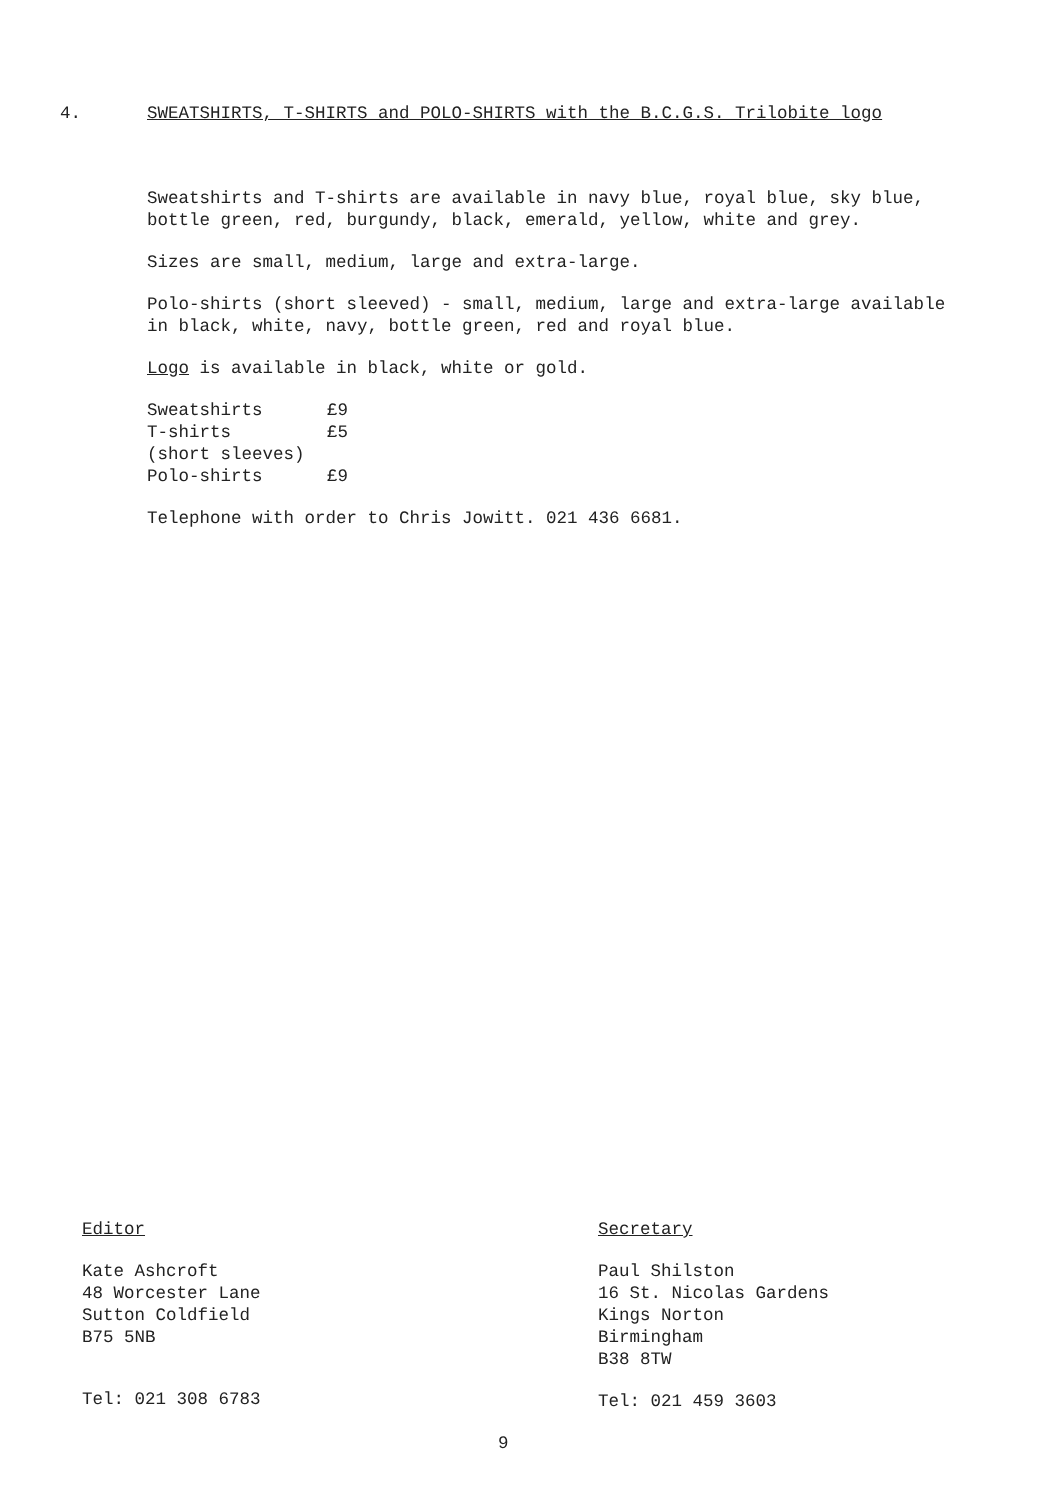4. SWEATSHIRTS, T-SHIRTS and POLO-SHIRTS with the B.C.G.S. Trilobite logo
Sweatshirts and T-shirts are available in navy blue, royal blue, sky blue, bottle green, red, burgundy, black, emerald, yellow, white and grey.
Sizes are small, medium, large and extra-large.
Polo-shirts (short sleeved) - small, medium, large and extra-large available in black, white, navy, bottle green, red and royal blue.
Logo is available in black, white or gold.
| Sweatshirts | £9 |
| T-shirts | £5 |
| (short sleeves) | |
| Polo-shirts | £9 |
Telephone with order to Chris Jowitt. 021 436 6681.
Editor
Kate Ashcroft
48 Worcester Lane
Sutton Coldfield
B75 5NB
Tel: 021 308 6783
Secretary
Paul Shilston
16 St. Nicolas Gardens
Kings Norton
Birmingham
B38 8TW
Tel: 021 459 3603
9